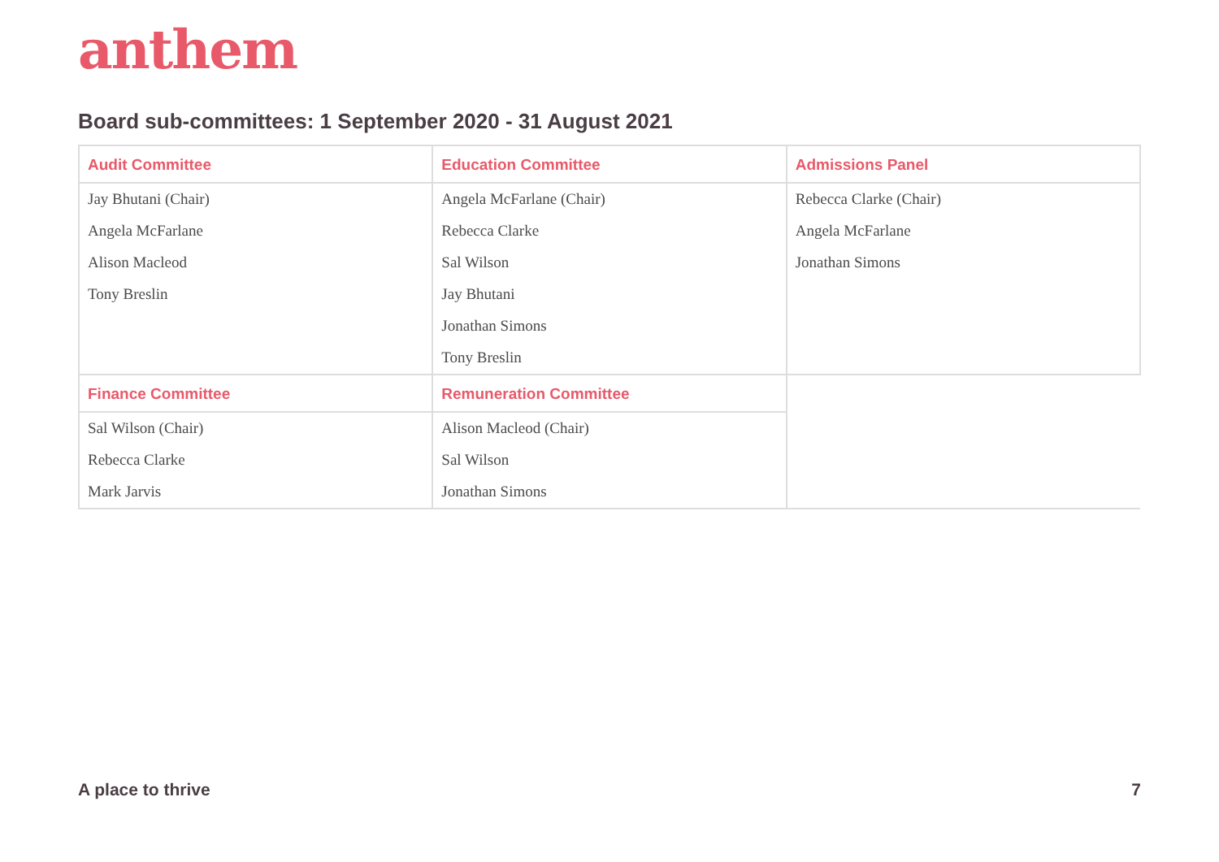anthem
Board sub-committees: 1 September 2020 - 31 August 2021
| Audit Committee | Education Committee | Admissions Panel |
| --- | --- | --- |
| Jay Bhutani (Chair) | Angela McFarlane (Chair) | Rebecca Clarke (Chair) |
| Angela McFarlane | Rebecca Clarke | Angela McFarlane |
| Alison Macleod | Sal Wilson | Jonathan Simons |
| Tony Breslin | Jay Bhutani | |
| | Jonathan Simons | |
| | Tony Breslin | |
| Finance Committee | Remuneration Committee | |
| Sal Wilson (Chair) | Alison Macleod (Chair) | |
| Rebecca Clarke | Sal Wilson | |
| Mark Jarvis | Jonathan Simons | |
A place to thrive 7